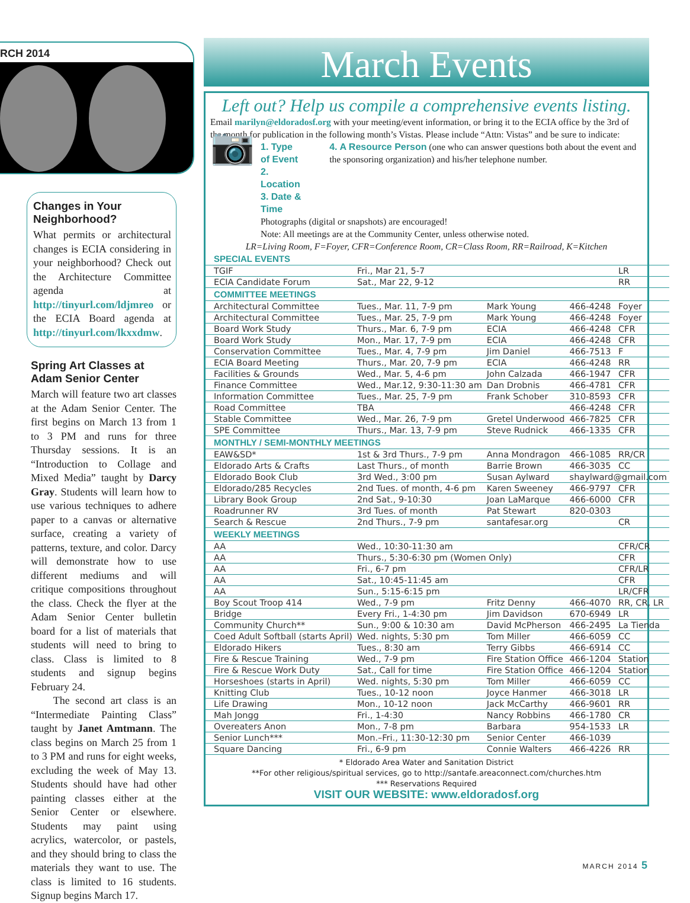RCH 2014
Changes in Your Neighborhood?
What permits or architectural changes is ECIA considering in your neighborhood? Check out the Architecture Committee agenda at http://tinyurl.com/ldjmreo or the ECIA Board agenda at http://tinyurl.com/lkxxdmw.
Spring Art Classes at Adam Senior Center
March will feature two art classes at the Adam Senior Center. The first begins on March 13 from 1 to 3 PM and runs for three Thursday sessions. It is an “Introduction to Collage and Mixed Media” taught by Darcy Gray. Students will learn how to use various techniques to adhere paper to a canvas or alternative surface, creating a variety of patterns, texture, and color. Darcy will demonstrate how to use different mediums and will critique compositions throughout the class. Check the flyer at the Adam Senior Center bulletin board for a list of materials that students will need to bring to class. Class is limited to 8 students and signup begins February 24.
The second art class is an “Intermediate Painting Class” taught by Janet Amtmann. The class begins on March 25 from 1 to 3 PM and runs for eight weeks, excluding the week of May 13. Students should have had other painting classes either at the Senior Center or elsewhere. Students may paint using acrylics, watercolor, or pastels, and they should bring to class the materials they want to use. The class is limited to 16 students. Signup begins March 17.
March Events
Left out? Help us compile a comprehensive events listing.
Email marilyn@eldoradosf.org with your meeting/event information, or bring it to the ECIA office by the 3rd of the month for publication in the following month’s Vistas. Please include “Attn: Vistas” and be sure to indicate:
📷
1. Type of Event
2. Location
3. Date & Time
4. A Resource Person (one who can answer questions both about the event and the sponsoring organization) and his/her telephone number.
Photographs (digital or snapshots) are encouraged!
Note: All meetings are at the Community Center, unless otherwise noted.
LR=Living Room, F=Foyer, CFR=Conference Room, CR=Class Room, RR=Railroad, K=Kitchen
| SPECIAL EVENTS | | | | |
| --- | --- | --- | --- | --- |
| TGIF | Fri., Mar 21, 5-7 | | | LR |
| ECIA Candidate Forum | Sat., Mar 22, 9-12 | | | RR |
| COMMITTEE MEETINGS | | | | |
| Architectural Committee | Tues., Mar. 11, 7-9 pm | Mark Young | 466-4248 | Foyer |
| Architectural Committee | Tues., Mar. 25, 7-9 pm | Mark Young | 466-4248 | Foyer |
| Board Work Study | Thurs., Mar. 6, 7-9 pm | ECIA | 466-4248 | CFR |
| Board Work Study | Mon., Mar. 17, 7-9 pm | ECIA | 466-4248 | CFR |
| Conservation Committee | Tues., Mar. 4, 7-9 pm | Jim Daniel | 466-7513 | F |
| ECIA Board Meeting | Thurs., Mar. 20, 7-9 pm | ECIA | 466-4248 | RR |
| Facilities & Grounds | Wed., Mar. 5, 4-6 pm | John Calzada | 466-1947 | CFR |
| Finance Committee | Wed., Mar.12, 9:30-11:30 am | Dan Drobnis | 466-4781 | CFR |
| Information Committee | Tues., Mar. 25, 7-9 pm | Frank Schober | 310-8593 | CFR |
| Road Committee | TBA | | 466-4248 | CFR |
| Stable Committee | Wed., Mar. 26, 7-9 pm | Gretel Underwood | 466-7825 | CFR |
| SPE Committee | Thurs., Mar. 13, 7-9 pm | Steve Rudnick | 466-1335 | CFR |
| MONTHLY / SEMI-MONTHLY MEETINGS | | | | |
| EAW&SD* | 1st & 3rd Thurs., 7-9 pm | Anna Mondragon | 466-1085 | RR/CR |
| Eldorado Arts & Crafts | Last Thurs., of month | Barrie Brown | 466-3035 | CC |
| Eldorado Book Club | 3rd Wed., 3:00 pm | Susan Aylward | shaylward@gmail.com | |
| Eldorado/285 Recycles | 2nd Tues. of month, 4-6 pm | Karen Sweeney | 466-9797 | CFR |
| Library Book Group | 2nd Sat., 9-10:30 | Joan LaMarque | 466-6000 | CFR |
| Roadrunner RV | 3rd Tues. of month | Pat Stewart | 820-0303 | |
| Search & Rescue | 2nd Thurs., 7-9 pm | santafesar.org | | CR |
| WEEKLY MEETINGS | | | | |
| AA | Wed., 10:30-11:30 am | | | CFR/CR |
| AA | Thurs., 5:30-6:30 pm (Women Only) | | | CFR |
| AA | Fri., 6-7 pm | | | CFR/LR |
| AA | Sat., 10:45-11:45 am | | | CFR |
| AA | Sun., 5:15-6:15 pm | | | LR/CFR |
| Boy Scout Troop 414 | Wed., 7-9 pm | Fritz Denny | 466-4070 | RR, CR, LR |
| Bridge | Every Fri., 1-4:30 pm | Jim Davidson | 670-6949 | LR |
| Community Church** | Sun., 9:00 & 10:30 am | David McPherson | 466-2495 | La Tienda |
| Coed Adult Softball (starts April) | Wed. nights, 5:30 pm | Tom Miller | 466-6059 | CC |
| Eldorado Hikers | Tues., 8:30 am | Terry Gibbs | 466-6914 | CC |
| Fire & Rescue Training | Wed., 7-9 pm | Fire Station Office | 466-1204 | Station |
| Fire & Rescue Work Duty | Sat., Call for time | Fire Station Office | 466-1204 | Station |
| Horseshoes (starts in April) | Wed. nights, 5:30 pm | Tom Miller | 466-6059 | CC |
| Knitting Club | Tues., 10-12 noon | Joyce Hanmer | 466-3018 | LR |
| Life Drawing | Mon., 10-12 noon | Jack McCarthy | 466-9601 | RR |
| Mah Jongg | Fri., 1-4:30 | Nancy Robbins | 466-1780 | CR |
| Overeaters Anon | Mon., 7-8 pm | Barbara | 954-1533 | LR |
| Senior Lunch*** | Mon.–Fri., 11:30-12:30 pm | Senior Center | 466-1039 | |
| Square Dancing | Fri., 6-9 pm | Connie Walters | 466-4226 | RR |
* Eldorado Area Water and Sanitation District
**For other religious/spiritual services, go to http://santafe.areaconnect.com/churches.htm
*** Reservations Required
VISIT OUR WEBSITE: www.eldoradosf.org
MARCH 2014 5